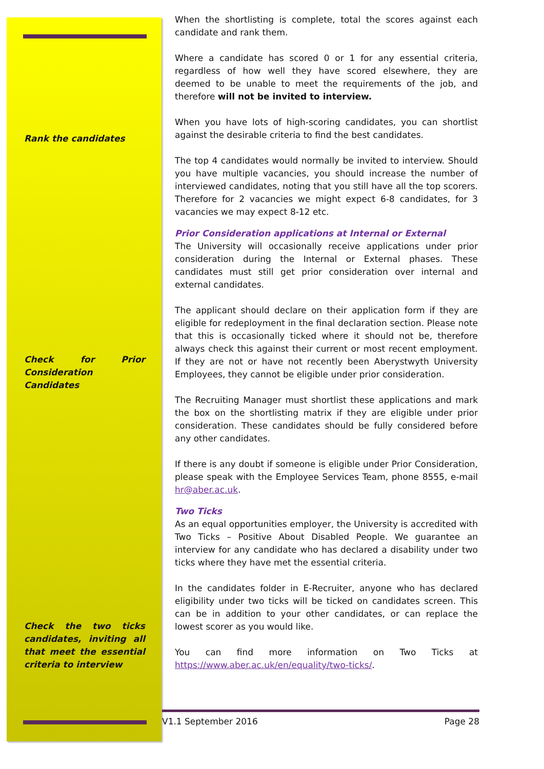Rank the candidates
Check for Prior Consideration Candidates
Check the two ticks candidates, inviting all that meet the essential criteria to interview
When the shortlisting is complete, total the scores against each candidate and rank them.
Where a candidate has scored 0 or 1 for any essential criteria, regardless of how well they have scored elsewhere, they are deemed to be unable to meet the requirements of the job, and therefore will not be invited to interview.
When you have lots of high-scoring candidates, you can shortlist against the desirable criteria to find the best candidates.
The top 4 candidates would normally be invited to interview. Should you have multiple vacancies, you should increase the number of interviewed candidates, noting that you still have all the top scorers. Therefore for 2 vacancies we might expect 6-8 candidates, for 3 vacancies we may expect 8-12 etc.
Prior Consideration applications at Internal or External
The University will occasionally receive applications under prior consideration during the Internal or External phases. These candidates must still get prior consideration over internal and external candidates.
The applicant should declare on their application form if they are eligible for redeployment in the final declaration section. Please note that this is occasionally ticked where it should not be, therefore always check this against their current or most recent employment. If they are not or have not recently been Aberystwyth University Employees, they cannot be eligible under prior consideration.
The Recruiting Manager must shortlist these applications and mark the box on the shortlisting matrix if they are eligible under prior consideration. These candidates should be fully considered before any other candidates.
If there is any doubt if someone is eligible under Prior Consideration, please speak with the Employee Services Team, phone 8555, e-mail hr@aber.ac.uk.
Two Ticks
As an equal opportunities employer, the University is accredited with Two Ticks – Positive About Disabled People. We guarantee an interview for any candidate who has declared a disability under two ticks where they have met the essential criteria.
In the candidates folder in E-Recruiter, anyone who has declared eligibility under two ticks will be ticked on candidates screen. This can be in addition to your other candidates, or can replace the lowest scorer as you would like.
You can find more information on Two Ticks at https://www.aber.ac.uk/en/equality/two-ticks/.
V1.1 September 2016 Page 28